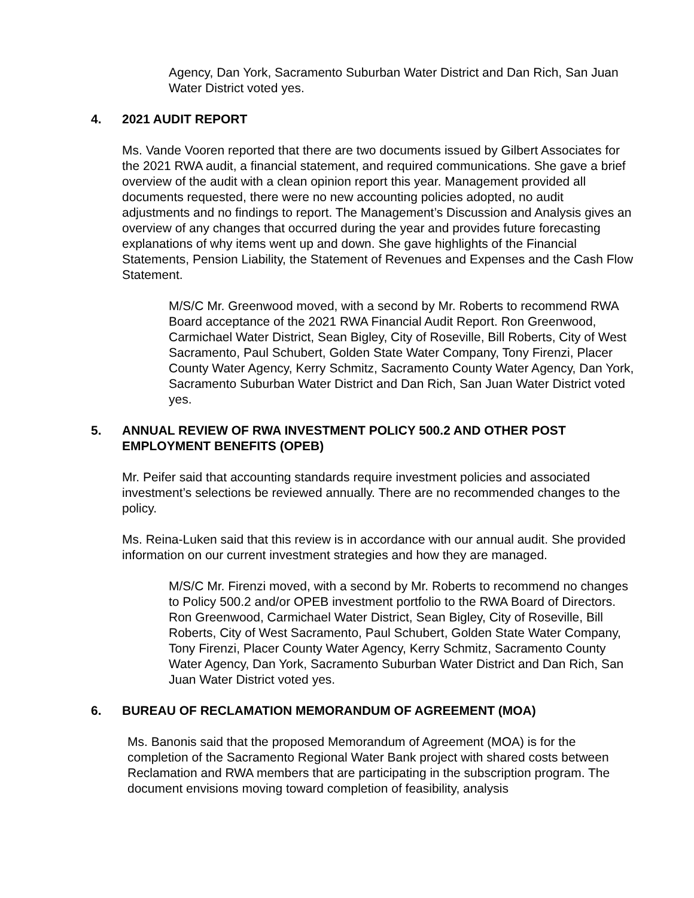Agency, Dan York, Sacramento Suburban Water District and Dan Rich, San Juan Water District voted yes.
4. 2021 AUDIT REPORT
Ms. Vande Vooren reported that there are two documents issued by Gilbert Associates for the 2021 RWA audit, a financial statement, and required communications. She gave a brief overview of the audit with a clean opinion report this year. Management provided all documents requested, there were no new accounting policies adopted, no audit adjustments and no findings to report. The Management’s Discussion and Analysis gives an overview of any changes that occurred during the year and provides future forecasting explanations of why items went up and down. She gave highlights of the Financial Statements, Pension Liability, the Statement of Revenues and Expenses and the Cash Flow Statement.
M/S/C Mr. Greenwood moved, with a second by Mr. Roberts to recommend RWA Board acceptance of the 2021 RWA Financial Audit Report. Ron Greenwood, Carmichael Water District, Sean Bigley, City of Roseville, Bill Roberts, City of West Sacramento, Paul Schubert, Golden State Water Company, Tony Firenzi, Placer County Water Agency, Kerry Schmitz, Sacramento County Water Agency, Dan York, Sacramento Suburban Water District and Dan Rich, San Juan Water District voted yes.
5. ANNUAL REVIEW OF RWA INVESTMENT POLICY 500.2 AND OTHER POST EMPLOYMENT BENEFITS (OPEB)
Mr. Peifer said that accounting standards require investment policies and associated investment’s selections be reviewed annually. There are no recommended changes to the policy.
Ms. Reina-Luken said that this review is in accordance with our annual audit. She provided information on our current investment strategies and how they are managed.
M/S/C Mr. Firenzi moved, with a second by Mr. Roberts to recommend no changes to Policy 500.2 and/or OPEB investment portfolio to the RWA Board of Directors. Ron Greenwood, Carmichael Water District, Sean Bigley, City of Roseville, Bill Roberts, City of West Sacramento, Paul Schubert, Golden State Water Company, Tony Firenzi, Placer County Water Agency, Kerry Schmitz, Sacramento County Water Agency, Dan York, Sacramento Suburban Water District and Dan Rich, San Juan Water District voted yes.
6. BUREAU OF RECLAMATION MEMORANDUM OF AGREEMENT (MOA)
Ms. Banonis said that the proposed Memorandum of Agreement (MOA) is for the completion of the Sacramento Regional Water Bank project with shared costs between Reclamation and RWA members that are participating in the subscription program. The document envisions moving toward completion of feasibility, analysis